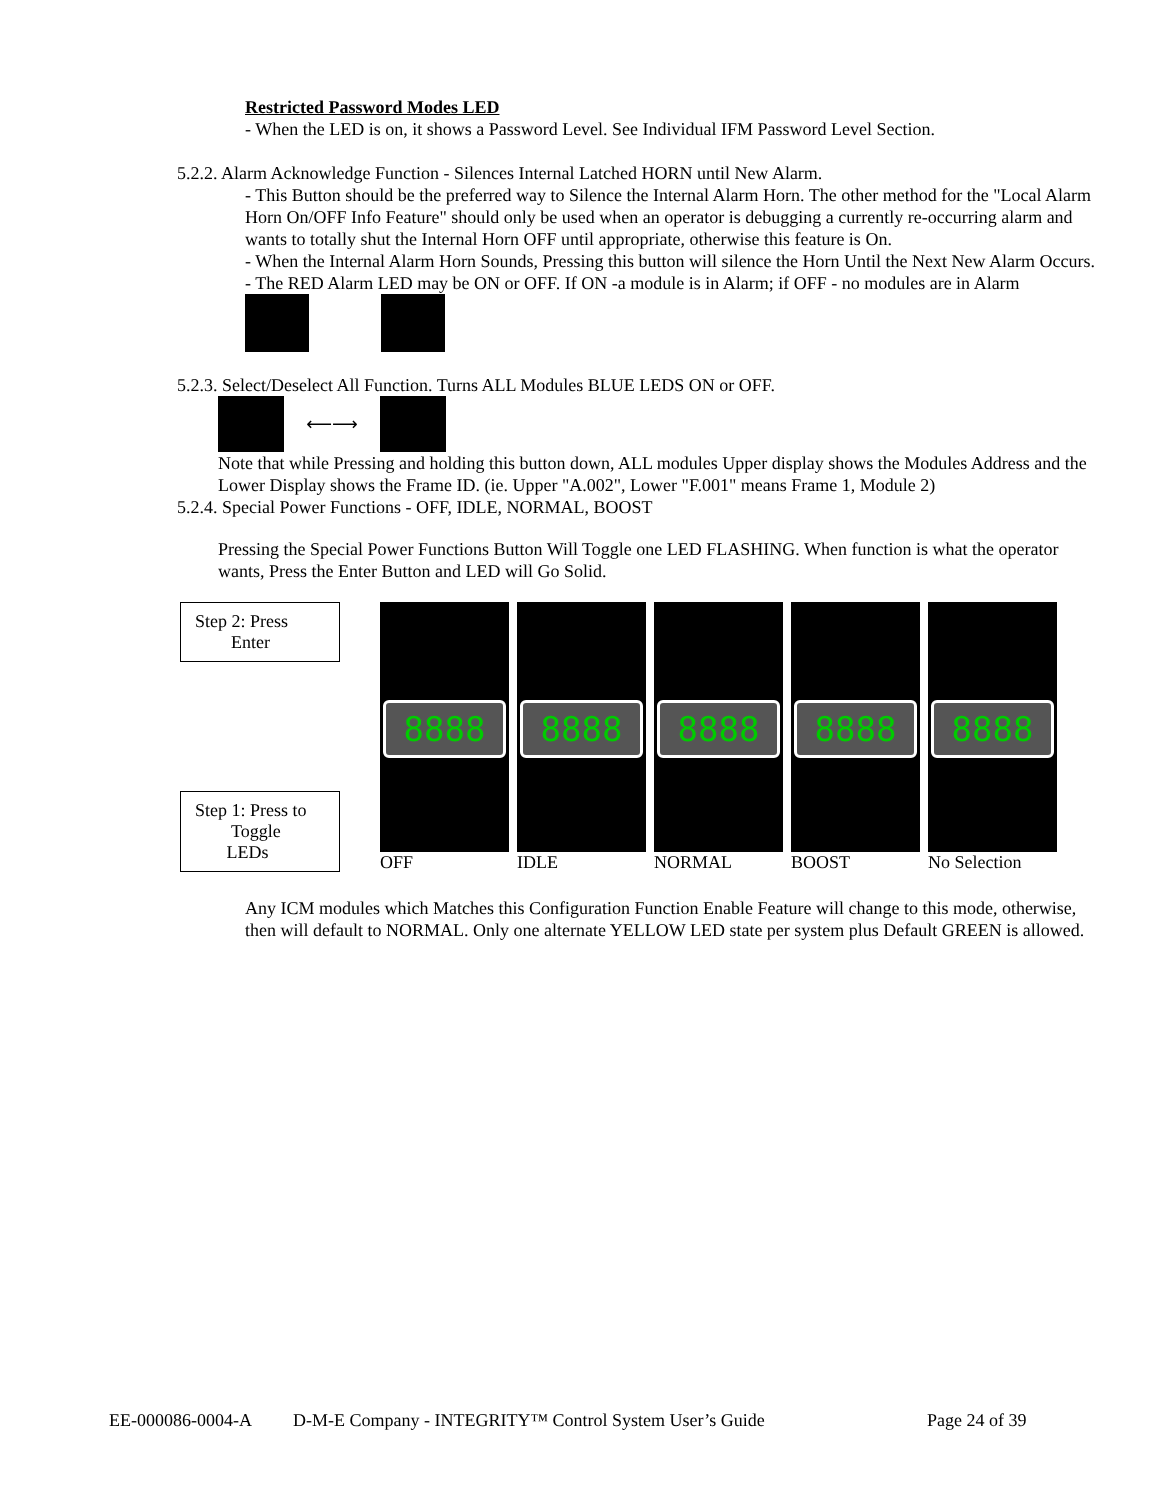Restricted Password Modes LED
- When the LED is on, it shows a Password Level. See Individual IFM Password Level Section.
5.2.2. Alarm Acknowledge Function - Silences Internal Latched HORN until New Alarm.
- This Button should be the preferred way to Silence the Internal Alarm Horn. The other method for the "Local Alarm Horn On/OFF Info Feature" should only be used when an operator is debugging a currently re-occurring alarm and wants to totally shut the Internal Horn OFF until appropriate, otherwise this feature is On.
- When the Internal Alarm Horn Sounds, Pressing this button will silence the Horn Until the Next New Alarm Occurs.
- The RED Alarm LED may be ON or OFF. If ON -a module is in Alarm; if OFF - no modules are in Alarm
5.2.3. Select/Deselect All Function. Turns ALL Modules BLUE LEDS ON or OFF.
⟵⟶
Note that while Pressing and holding this button down, ALL modules Upper display shows the Modules Address and the Lower Display shows the Frame ID. (ie. Upper "A.002", Lower "F.001" means Frame 1, Module 2)
5.2.4. Special Power Functions - OFF, IDLE, NORMAL, BOOST
Pressing the Special Power Functions Button Will Toggle one LED FLASHING. When function is what the operator wants, Press the Enter Button and LED will Go Solid.
Step 2: Press
Enter
Step 1: Press to
Toggle
LEDs
8888
OFF
8888
IDLE
8888
NORMAL
8888
BOOST
8888
No Selection
Any ICM modules which Matches this Configuration Function Enable Feature will change to this mode, otherwise, then will default to NORMAL. Only one alternate YELLOW LED state per system plus Default GREEN is allowed.
EE-000086-0004-A D-M-E Company - INTEGRITY™ Control System User’s Guide Page 24 of 39